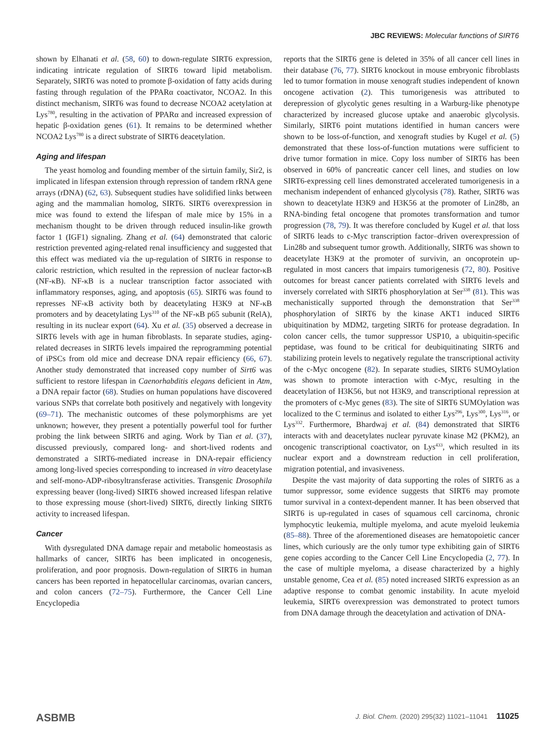JBC REVIEWS: Molecular functions of SIRT6
shown by Elhanati et al. (58, 60) to down-regulate SIRT6 expression, indicating intricate regulation of SIRT6 toward lipid metabolism. Separately, SIRT6 was noted to promote β-oxidation of fatty acids during fasting through regulation of the PPARα coactivator, NCOA2. In this distinct mechanism, SIRT6 was found to decrease NCOA2 acetylation at Lys<sup>780</sup>, resulting in the activation of PPARα and increased expression of hepatic β-oxidation genes (61). It remains to be determined whether NCOA2 Lys<sup>780</sup> is a direct substrate of SIRT6 deacetylation.
Aging and lifespan
The yeast homolog and founding member of the sirtuin family, Sir2, is implicated in lifespan extension through repression of tandem rRNA gene arrays (rDNA) (62, 63). Subsequent studies have solidified links between aging and the mammalian homolog, SIRT6. SIRT6 overexpression in mice was found to extend the lifespan of male mice by 15% in a mechanism thought to be driven through reduced insulin-like growth factor 1 (IGF1) signaling. Zhang et al. (64) demonstrated that caloric restriction prevented aging-related renal insufficiency and suggested that this effect was mediated via the up-regulation of SIRT6 in response to caloric restriction, which resulted in the repression of nuclear factor-κB (NF-κB). NF-κB is a nuclear transcription factor associated with inflammatory responses, aging, and apoptosis (65). SIRT6 was found to represses NF-κB activity both by deacetylating H3K9 at NF-κB promoters and by deacetylating Lys<sup>310</sup> of the NF-κB p65 subunit (RelA), resulting in its nuclear export (64). Xu et al. (35) observed a decrease in SIRT6 levels with age in human fibroblasts. In separate studies, aging-related decreases in SIRT6 levels impaired the reprogramming potential of iPSCs from old mice and decrease DNA repair efficiency (66, 67). Another study demonstrated that increased copy number of Sirt6 was sufficient to restore lifespan in Caenorhabditis elegans deficient in Atm, a DNA repair factor (68). Studies on human populations have discovered various SNPs that correlate both positively and negatively with longevity (69–71). The mechanistic outcomes of these polymorphisms are yet unknown; however, they present a potentially powerful tool for further probing the link between SIRT6 and aging. Work by Tian et al. (37), discussed previously, compared long- and short-lived rodents and demonstrated a SIRT6-mediated increase in DNA-repair efficiency among long-lived species corresponding to increased in vitro deacetylase and self-mono-ADP-ribosyltransferase activities. Transgenic Drosophila expressing beaver (long-lived) SIRT6 showed increased lifespan relative to those expressing mouse (short-lived) SIRT6, directly linking SIRT6 activity to increased lifespan.
Cancer
With dysregulated DNA damage repair and metabolic homeostasis as hallmarks of cancer, SIRT6 has been implicated in oncogenesis, proliferation, and poor prognosis. Down-regulation of SIRT6 in human cancers has been reported in hepatocellular carcinomas, ovarian cancers, and colon cancers (72–75). Furthermore, the Cancer Cell Line Encyclopedia
reports that the SIRT6 gene is deleted in 35% of all cancer cell lines in their database (76, 77). SIRT6 knockout in mouse embryonic fibroblasts led to tumor formation in mouse xenograft studies independent of known oncogene activation (2). This tumorigenesis was attributed to derepression of glycolytic genes resulting in a Warburg-like phenotype characterized by increased glucose uptake and anaerobic glycolysis. Similarly, SIRT6 point mutations identified in human cancers were shown to be loss-of-function, and xenograft studies by Kugel et al. (5) demonstrated that these loss-of-function mutations were sufficient to drive tumor formation in mice. Copy loss number of SIRT6 has been observed in 60% of pancreatic cancer cell lines, and studies on low SIRT6-expressing cell lines demonstrated accelerated tumorigenesis in a mechanism independent of enhanced glycolysis (78). Rather, SIRT6 was shown to deacetylate H3K9 and H3K56 at the promoter of Lin28b, an RNA-binding fetal oncogene that promotes transformation and tumor progression (78, 79). It was therefore concluded by Kugel et al. that loss of SIRT6 leads to c-Myc transcription factor–driven overexpression of Lin28b and subsequent tumor growth. Additionally, SIRT6 was shown to deacetylate H3K9 at the promoter of survivin, an oncoprotein up-regulated in most cancers that impairs tumorigenesis (72, 80). Positive outcomes for breast cancer patients correlated with SIRT6 levels and inversely correlated with SIRT6 phosphorylation at Ser<sup>338</sup> (81). This was mechanistically supported through the demonstration that Ser<sup>338</sup> phosphorylation of SIRT6 by the kinase AKT1 induced SIRT6 ubiquitination by MDM2, targeting SIRT6 for protease degradation. In colon cancer cells, the tumor suppressor USP10, a ubiquitin-specific peptidase, was found to be critical for deubiquitinating SIRT6 and stabilizing protein levels to negatively regulate the transcriptional activity of the c-Myc oncogene (82). In separate studies, SIRT6 SUMOylation was shown to promote interaction with c-Myc, resulting in the deacetylation of H3K56, but not H3K9, and transcriptional repression at the promoters of c-Myc genes (83). The site of SIRT6 SUMOylation was localized to the C terminus and isolated to either Lys<sup>296</sup>, Lys<sup>300</sup>, Lys<sup>316</sup>, or Lys<sup>332</sup>. Furthermore, Bhardwaj et al. (84) demonstrated that SIRT6 interacts with and deacetylates nuclear pyruvate kinase M2 (PKM2), an oncogenic transcriptional coactivator, on Lys<sup>433</sup>, which resulted in its nuclear export and a downstream reduction in cell proliferation, migration potential, and invasiveness.
Despite the vast majority of data supporting the roles of SIRT6 as a tumor suppressor, some evidence suggests that SIRT6 may promote tumor survival in a context-dependent manner. It has been observed that SIRT6 is up-regulated in cases of squamous cell carcinoma, chronic lymphocytic leukemia, multiple myeloma, and acute myeloid leukemia (85–88). Three of the aforementioned diseases are hematopoietic cancer lines, which curiously are the only tumor type exhibiting gain of SIRT6 gene copies according to the Cancer Cell Line Encyclopedia (2, 77). In the case of multiple myeloma, a disease characterized by a highly unstable genome, Cea et al. (85) noted increased SIRT6 expression as an adaptive response to combat genomic instability. In acute myeloid leukemia, SIRT6 overexpression was demonstrated to protect tumors from DNA damage through the deacetylation and activation of DNA-
ASBMB J. Biol. Chem. (2020) 295(32) 11021–11041 11025